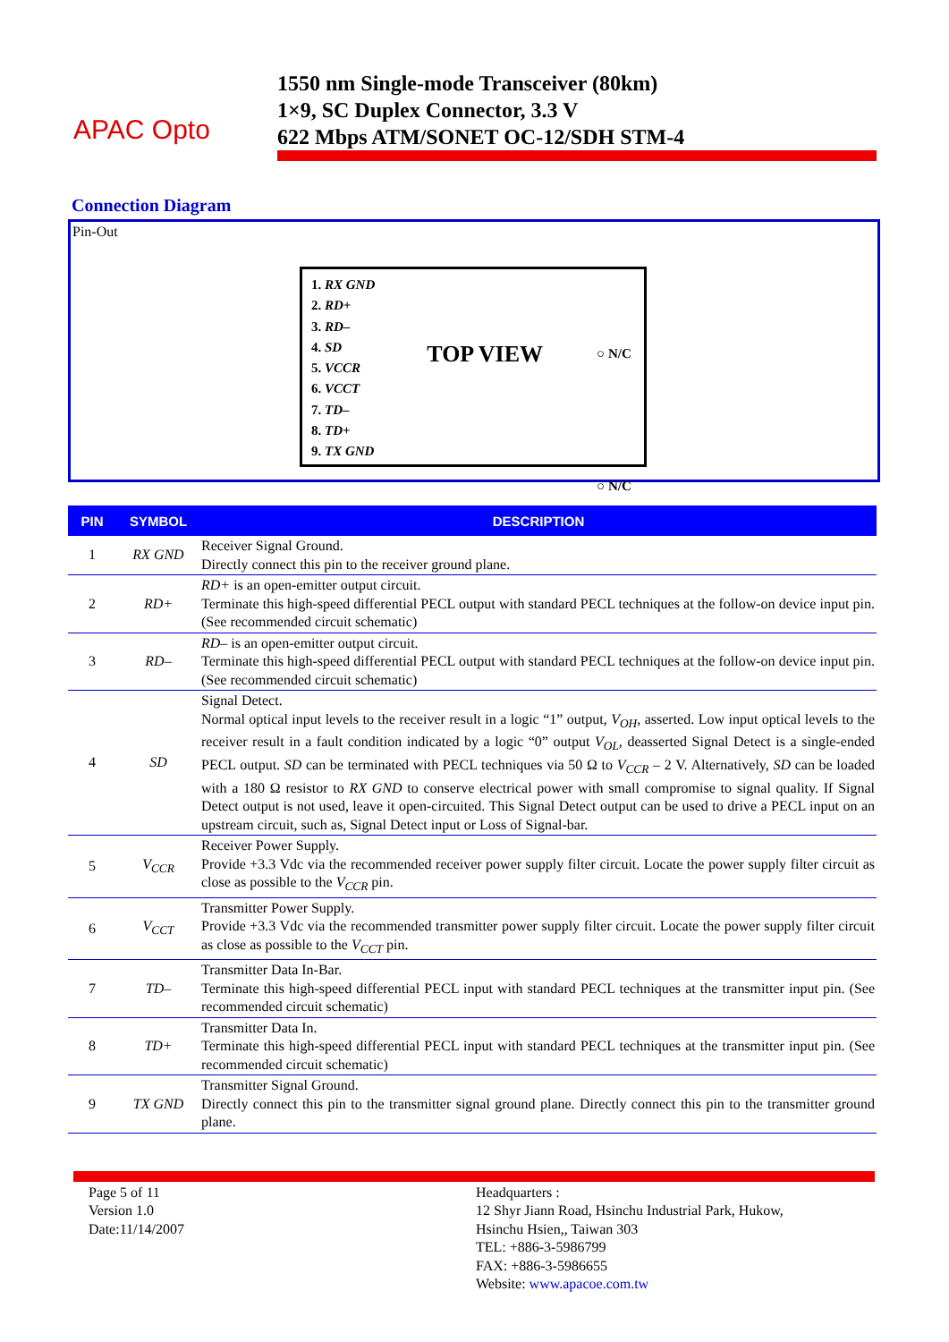APAC Opto
1550 nm Single-mode Transceiver (80km)
1×9, SC Duplex Connector, 3.3 V
622 Mbps ATM/SONET OC-12/SDH STM-4
Connection Diagram
Pin-Out
1. RX GND
2. RD+
3. RD–
4. SD
5. VCCR
6. VCCT
7. TD–
8. TD+
9. TX GND
TOP VIEW
○ N/C
○ N/C
| PIN | SYMBOL | DESCRIPTION |
| --- | --- | --- |
| 1 | RX GND | Receiver Signal Ground. Directly connect this pin to the receiver ground plane. |
| 2 | RD+ | RD+ is an open-emitter output circuit. Terminate this high-speed differential PECL output with standard PECL techniques at the follow-on device input pin. (See recommended circuit schematic) |
| 3 | RD– | RD– is an open-emitter output circuit. Terminate this high-speed differential PECL output with standard PECL techniques at the follow-on device input pin. (See recommended circuit schematic) |
| 4 | SD | Signal Detect. Normal optical input levels to the receiver result in a logic “1” output, V<sub>OH</sub> , asserted. Low input optical levels to the receiver result in a fault condition indicated by a logic “0” output V<sub>OL</sub> , deasserted Signal Detect is a single-ended PECL output. SD can be terminated with PECL techniques via 50 Ω to V<sub>CCR</sub> – 2 V. Alternatively, SD can be loaded with a 180 Ω resistor to RX GND to conserve electrical power with small compromise to signal quality. If Signal Detect output is not used, leave it open-circuited. This Signal Detect output can be used to drive a PECL input on an upstream circuit, such as, Signal Detect input or Loss of Signal-bar. |
| 5 | V<sub>CCR</sub> | Receiver Power Supply. Provide +3.3 Vdc via the recommended receiver power supply filter circuit. Locate the power supply filter circuit as close as possible to the V<sub>CCR</sub> pin. |
| 6 | V<sub>CCT</sub> | Transmitter Power Supply. Provide +3.3 Vdc via the recommended transmitter power supply filter circuit. Locate the power supply filter circuit as close as possible to the V<sub>CCT</sub> pin. |
| 7 | TD– | Transmitter Data In-Bar. Terminate this high-speed differential PECL input with standard PECL techniques at the transmitter input pin. (See recommended circuit schematic) |
| 8 | TD+ | Transmitter Data In. Terminate this high-speed differential PECL input with standard PECL techniques at the transmitter input pin. (See recommended circuit schematic) |
| 9 | TX GND | Transmitter Signal Ground. Directly connect this pin to the transmitter signal ground plane. Directly connect this pin to the transmitter ground plane. |
Page 5 of 11
Version 1.0
Date:11/14/2007
Headquarters :
12 Shyr Jiann Road, Hsinchu Industrial Park, Hukow,
Hsinchu Hsien,, Taiwan 303
TEL: +886-3-5986799
FAX: +886-3-5986655
Website: www.apacoe.com.tw